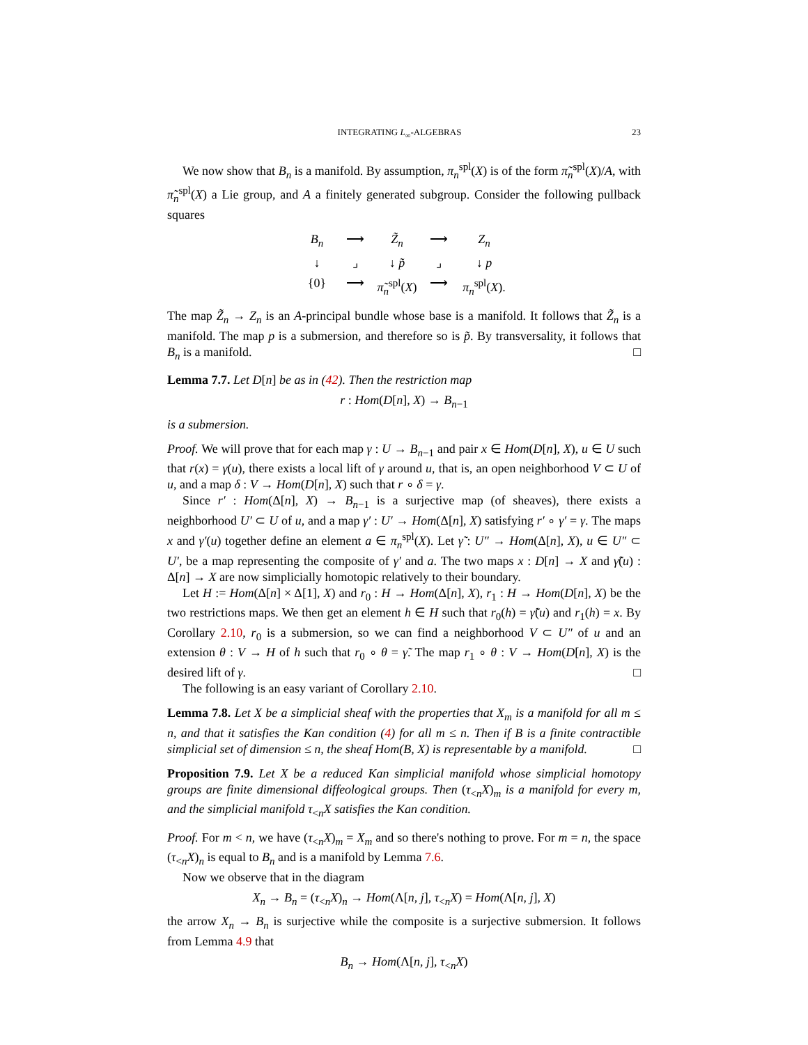INTEGRATING L<sub>∞</sub>-ALGEBRAS 23
We now show that B<sub>n</sub> is a manifold. By assumption, π<sub>n</sub><sup>spl</sup>(X) is of the form π̃<sub>n</sub><sup>spl</sup>(X)/A, with π̃<sub>n</sub><sup>spl</sup>(X) a Lie group, and A a finitely generated subgroup. Consider the following pullback squares
B<sub>n</sub>
⟶
Z̃<sub>n</sub>
⟶
Z<sub>n</sub>
↓
⌟
↓ p̃
⌟
↓ p
{0}
⟶
π̃<sub>n</sub><sup>spl</sup>(X)
⟶
π<sub>n</sub><sup>spl</sup>(X).
The map Z̃<sub>n</sub> → Z<sub>n</sub> is an A-principal bundle whose base is a manifold. It follows that Z̃<sub>n</sub> is a manifold. The map p is a submersion, and therefore so is p̃. By transversality, it follows that B<sub>n</sub> is a manifold. □
Lemma 7.7. Let D[n] be as in (42). Then the restriction map
r : Hom(D[n], X) → B<sub>n−1</sub>
is a submersion.
Proof. We will prove that for each map γ : U → B<sub>n−1</sub> and pair x ∈ Hom(D[n], X), u ∈ U such that r(x) = γ(u), there exists a local lift of γ around u, that is, an open neighborhood V ⊂ U of u, and a map δ : V → Hom(D[n], X) such that r ∘ δ = γ.
Since r′ : Hom(Δ[n], X) → B<sub>n−1</sub> is a surjective map (of sheaves), there exists a neighborhood U′ ⊂ U of u, and a map γ′ : U′ → Hom(Δ[n], X) satisfying r′ ∘ γ′ = γ. The maps x and γ′(u) together define an element a ∈ π<sub>n</sub><sup>spl</sup>(X). Let γ̃ : U″ → Hom(Δ[n], X), u ∈ U″ ⊂ U′, be a map representing the composite of γ′ and a. The two maps x : D[n] → X and γ̃(u) : Δ[n] → X are now simplicially homotopic relatively to their boundary.
Let H := Hom(Δ[n] × Δ[1], X) and r<sub>0</sub> : H → Hom(Δ[n], X), r<sub>1</sub> : H → Hom(D[n], X) be the two restrictions maps. We then get an element h ∈ H such that r<sub>0</sub>(h) = γ̃(u) and r<sub>1</sub>(h) = x. By Corollary 2.10, r<sub>0</sub> is a submersion, so we can find a neighborhood V ⊂ U″ of u and an extension θ : V → H of h such that r<sub>0</sub> ∘ θ = γ̃. The map r<sub>1</sub> ∘ θ : V → Hom(D[n], X) is the desired lift of γ. □
The following is an easy variant of Corollary 2.10.
Lemma 7.8. Let X be a simplicial sheaf with the properties that X<sub>m</sub> is a manifold for all m ≤ n, and that it satisfies the Kan condition (4) for all m ≤ n. Then if B is a finite contractible simplicial set of dimension ≤ n, the sheaf Hom(B, X) is representable by a manifold. □
Proposition 7.9. Let X be a reduced Kan simplicial manifold whose simplicial homotopy groups are finite dimensional diffeological groups. Then (τ<sub><n</sub>X)<sub>m</sub> is a manifold for every m, and the simplicial manifold τ<sub><n</sub>X satisfies the Kan condition.
Proof. For m < n, we have (τ<sub><n</sub>X)<sub>m</sub> = X<sub>m</sub> and so there's nothing to prove. For m = n, the space (τ<sub><n</sub>X)<sub>n</sub> is equal to B<sub>n</sub> and is a manifold by Lemma 7.6.
Now we observe that in the diagram
X<sub>n</sub> → B<sub>n</sub> = (τ<sub><n</sub>X)<sub>n</sub> → Hom(Λ[n, j], τ<sub><n</sub>X) = Hom(Λ[n, j], X)
the arrow X<sub>n</sub> → B<sub>n</sub> is surjective while the composite is a surjective submersion. It follows from Lemma 4.9 that
B<sub>n</sub> → Hom(Λ[n, j], τ<sub><n</sub>X)